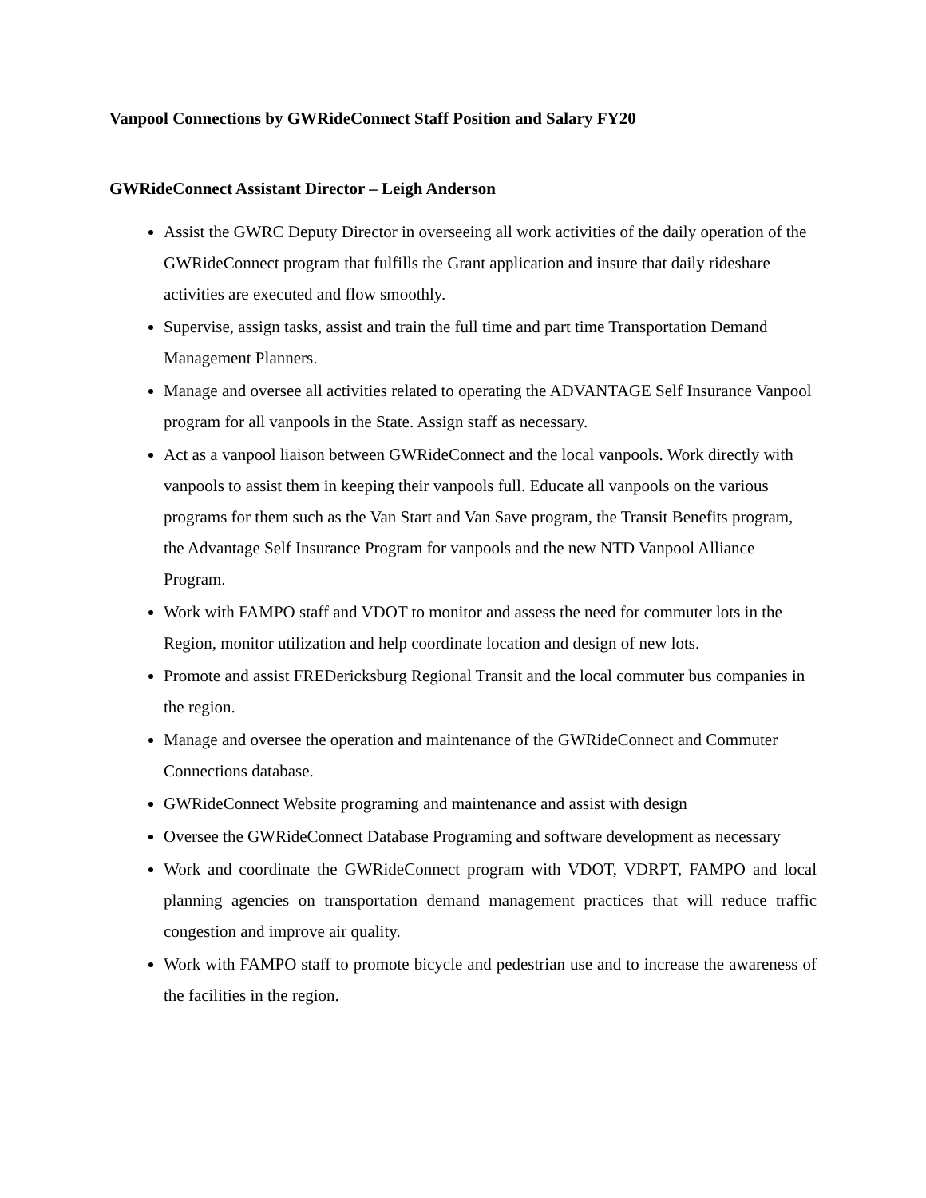Vanpool Connections by GWRideConnect Staff Position and Salary FY20
GWRideConnect Assistant Director – Leigh Anderson
Assist the GWRC Deputy Director in overseeing all work activities of the daily operation of the GWRideConnect program that fulfills the Grant application and insure that daily rideshare activities are executed and flow smoothly.
Supervise, assign tasks, assist and train the full time and part time Transportation Demand Management Planners.
Manage and oversee all activities related to operating the ADVANTAGE Self Insurance Vanpool program for all vanpools in the State. Assign staff as necessary.
Act as a vanpool liaison between GWRideConnect and the local vanpools. Work directly with vanpools to assist them in keeping their vanpools full. Educate all vanpools on the various programs for them such as the Van Start and Van Save program, the Transit Benefits program, the Advantage Self Insurance Program for vanpools and the new NTD Vanpool Alliance Program.
Work with FAMPO staff and VDOT to monitor and assess the need for commuter lots in the Region, monitor utilization and help coordinate location and design of new lots.
Promote and assist FREDericksburg Regional Transit and the local commuter bus companies in the region.
Manage and oversee the operation and maintenance of the GWRideConnect and Commuter Connections database.
GWRideConnect Website programing and maintenance and assist with design
Oversee the GWRideConnect Database Programing and software development as necessary
Work and coordinate the GWRideConnect program with VDOT, VDRPT, FAMPO and local planning agencies on transportation demand management practices that will reduce traffic congestion and improve air quality.
Work with FAMPO staff to promote bicycle and pedestrian use and to increase the awareness of the facilities in the region.